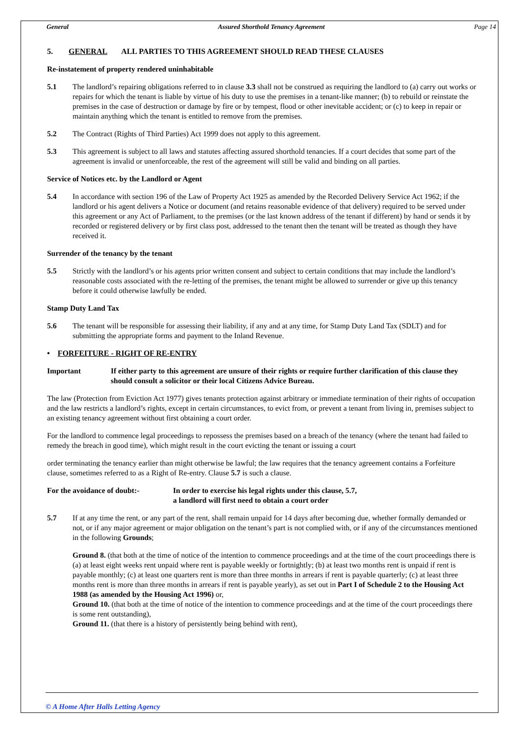General Assured Shorthold Tenancy Agreement Page 14
5. GENERAL ALL PARTIES TO THIS AGREEMENT SHOULD READ THESE CLAUSES
Re-instatement of property rendered uninhabitable
5.1 The landlord’s repairing obligations referred to in clause 3.3 shall not be construed as requiring the landlord to (a) carry out works or repairs for which the tenant is liable by virtue of his duty to use the premises in a tenant-like manner; (b) to rebuild or reinstate the premises in the case of destruction or damage by fire or by tempest, flood or other inevitable accident; or (c) to keep in repair or maintain anything which the tenant is entitled to remove from the premises.
5.2 The Contract (Rights of Third Parties) Act 1999 does not apply to this agreement.
5.3 This agreement is subject to all laws and statutes affecting assured shorthold tenancies. If a court decides that some part of the agreement is invalid or unenforceable, the rest of the agreement will still be valid and binding on all parties.
Service of Notices etc. by the Landlord or Agent
5.4 In accordance with section 196 of the Law of Property Act 1925 as amended by the Recorded Delivery Service Act 1962; if the landlord or his agent delivers a Notice or document (and retains reasonable evidence of that delivery) required to be served under this agreement or any Act of Parliament, to the premises (or the last known address of the tenant if different) by hand or sends it by recorded or registered delivery or by first class post, addressed to the tenant then the tenant will be treated as though they have received it.
Surrender of the tenancy by the tenant
5.5 Strictly with the landlord’s or his agents prior written consent and subject to certain conditions that may include the landlord’s reasonable costs associated with the re-letting of the premises, the tenant might be allowed to surrender or give up this tenancy before it could otherwise lawfully be ended.
Stamp Duty Land Tax
5.6 The tenant will be responsible for assessing their liability, if any and at any time, for Stamp Duty Land Tax (SDLT) and for submitting the appropriate forms and payment to the Inland Revenue.
• FORFEITURE - RIGHT OF RE-ENTRY
Important If either party to this agreement are unsure of their rights or require further clarification of this clause they should consult a solicitor or their local Citizens Advice Bureau.
The law (Protection from Eviction Act 1977) gives tenants protection against arbitrary or immediate termination of their rights of occupation and the law restricts a landlord’s rights, except in certain circumstances, to evict from, or prevent a tenant from living in, premises subject to an existing tenancy agreement without first obtaining a court order.
For the landlord to commence legal proceedings to repossess the premises based on a breach of the tenancy (where the tenant had failed to remedy the breach in good time), which might result in the court evicting the tenant or issuing a court
order terminating the tenancy earlier than might otherwise be lawful; the law requires that the tenancy agreement contains a Forfeiture clause, sometimes referred to as a Right of Re-entry. Clause 5.7 is such a clause.
For the avoidance of doubt:- In order to exercise his legal rights under this clause, 5.7,
a landlord will first need to obtain a court order
5.7 If at any time the rent, or any part of the rent, shall remain unpaid for 14 days after becoming due, whether formally demanded or not, or if any major agreement or major obligation on the tenant’s part is not complied with, or if any of the circumstances mentioned in the following Grounds;
Ground 8. (that both at the time of notice of the intention to commence proceedings and at the time of the court proceedings there is (a) at least eight weeks rent unpaid where rent is payable weekly or fortnightly; (b) at least two months rent is unpaid if rent is payable monthly; (c) at least one quarters rent is more than three months in arrears if rent is payable quarterly; (c) at least three months rent is more than three months in arrears if rent is payable yearly), as set out in Part I of Schedule 2 to the Housing Act 1988 (as amended by the Housing Act 1996) or,
Ground 10. (that both at the time of notice of the intention to commence proceedings and at the time of the court proceedings there is some rent outstanding),
Ground 11. (that there is a history of persistently being behind with rent),
© A Home After Halls Letting Agency